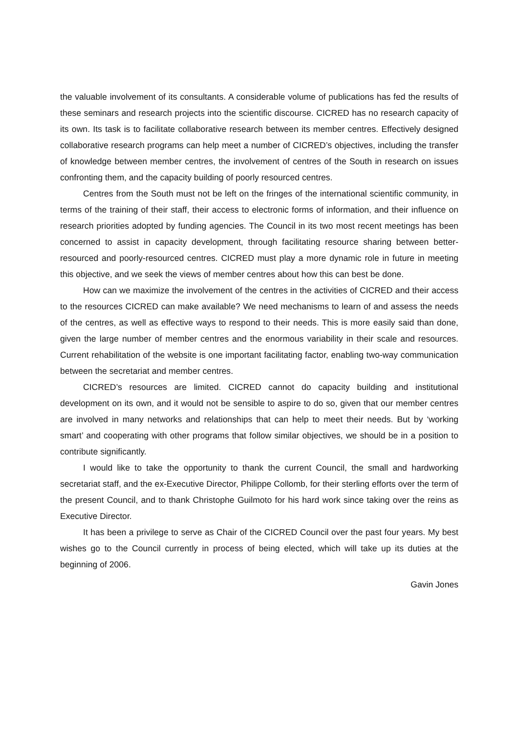the valuable involvement of its consultants. A considerable volume of publications has fed the results of these seminars and research projects into the scientific discourse. CICRED has no research capacity of its own. Its task is to facilitate collaborative research between its member centres. Effectively designed collaborative research programs can help meet a number of CICRED’s objectives, including the transfer of knowledge between member centres, the involvement of centres of the South in research on issues confronting them, and the capacity building of poorly resourced centres.
Centres from the South must not be left on the fringes of the international scientific community, in terms of the training of their staff, their access to electronic forms of information, and their influence on research priorities adopted by funding agencies. The Council in its two most recent meetings has been concerned to assist in capacity development, through facilitating resource sharing between better-resourced and poorly-resourced centres. CICRED must play a more dynamic role in future in meeting this objective, and we seek the views of member centres about how this can best be done.
How can we maximize the involvement of the centres in the activities of CICRED and their access to the resources CICRED can make available? We need mechanisms to learn of and assess the needs of the centres, as well as effective ways to respond to their needs. This is more easily said than done, given the large number of member centres and the enormous variability in their scale and resources. Current rehabilitation of the website is one important facilitating factor, enabling two-way communication between the secretariat and member centres.
CICRED’s resources are limited. CICRED cannot do capacity building and institutional development on its own, and it would not be sensible to aspire to do so, given that our member centres are involved in many networks and relationships that can help to meet their needs. But by ‘working smart’ and cooperating with other programs that follow similar objectives, we should be in a position to contribute significantly.
I would like to take the opportunity to thank the current Council, the small and hardworking secretariat staff, and the ex-Executive Director, Philippe Collomb, for their sterling efforts over the term of the present Council, and to thank Christophe Guilmoto for his hard work since taking over the reins as Executive Director.
It has been a privilege to serve as Chair of the CICRED Council over the past four years. My best wishes go to the Council currently in process of being elected, which will take up its duties at the beginning of 2006.
Gavin Jones